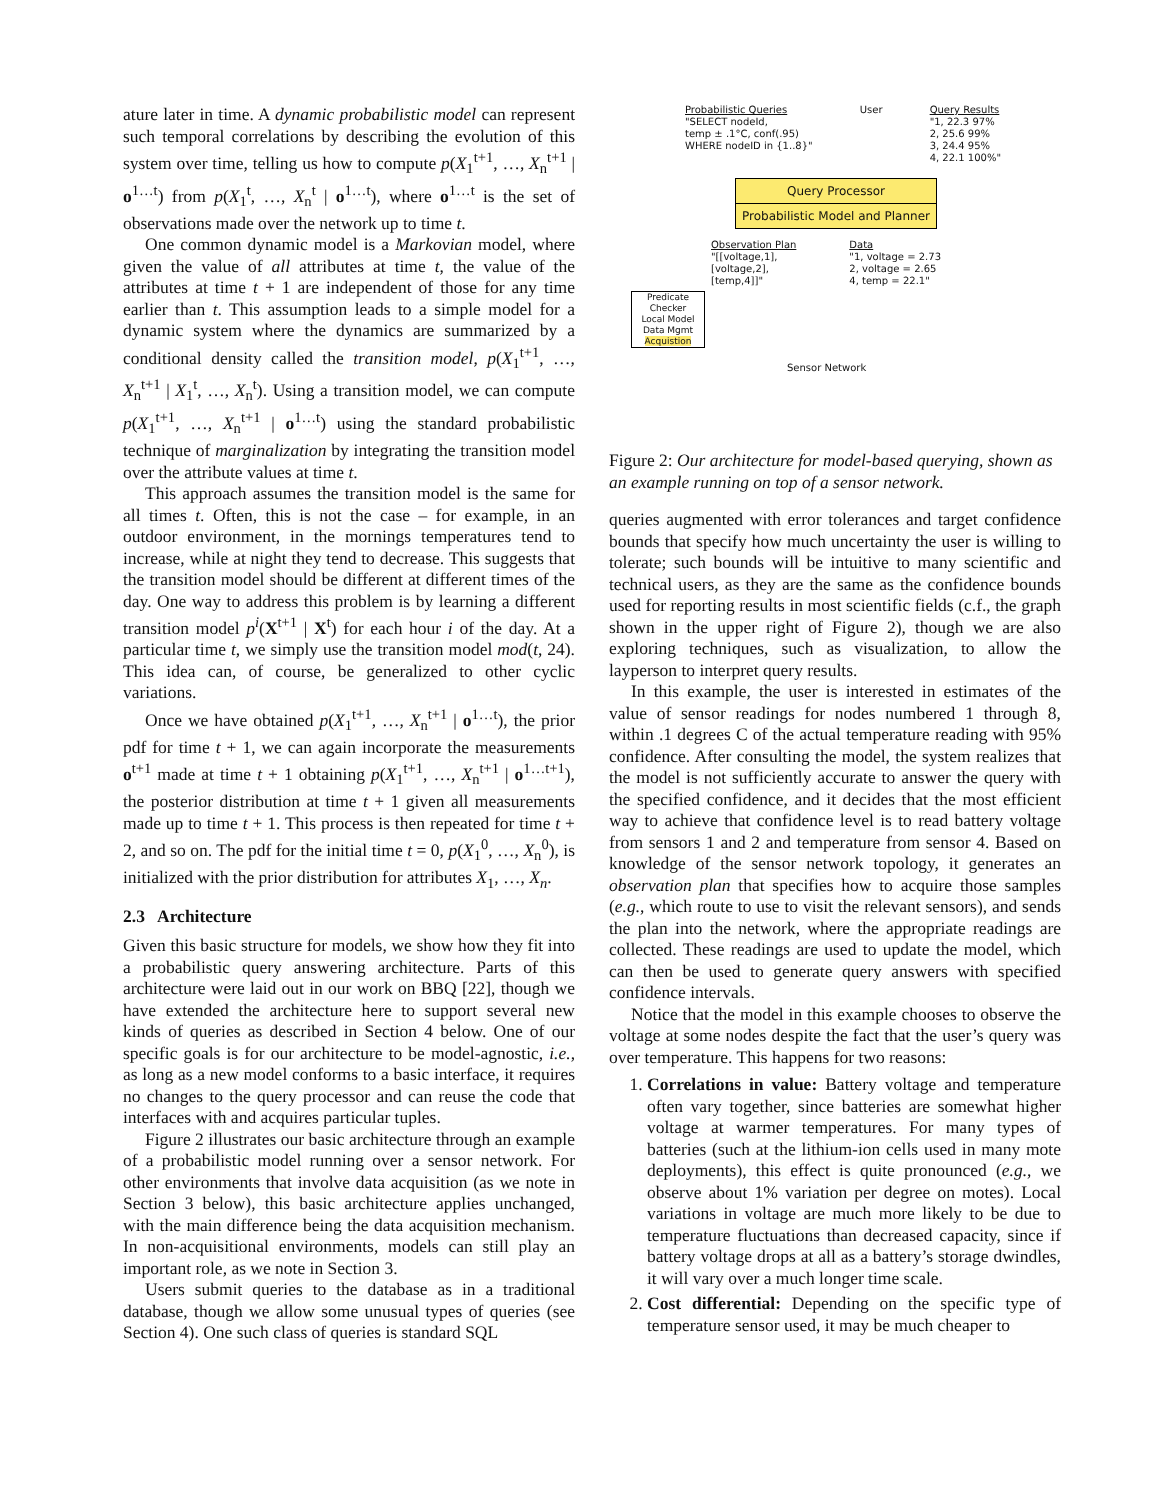ature later in time. A dynamic probabilistic model can represent such temporal correlations by describing the evolution of this system over time, telling us how to compute p(X<sub>1</sub><sup>t+1</sup>, …, X<sub>n</sub><sup>t+1</sup> | o<sup>1…t</sup>) from p(X<sub>1</sub><sup>t</sup>, …, X<sub>n</sub><sup>t</sup> | o<sup>1…t</sup>), where o<sup>1…t</sup> is the set of observations made over the network up to time t.
One common dynamic model is a Markovian model, where given the value of all attributes at time t, the value of the attributes at time t + 1 are independent of those for any time earlier than t. This assumption leads to a simple model for a dynamic system where the dynamics are summarized by a conditional density called the transition model, p(X<sub>1</sub><sup>t+1</sup>, …, X<sub>n</sub><sup>t+1</sup> | X<sub>1</sub><sup>t</sup>, …, X<sub>n</sub><sup>t</sup>). Using a transition model, we can compute p(X<sub>1</sub><sup>t+1</sup>, …, X<sub>n</sub><sup>t+1</sup> | o<sup>1…t</sup>) using the standard probabilistic technique of marginalization by integrating the transition model over the attribute values at time t.
This approach assumes the transition model is the same for all times t. Often, this is not the case – for example, in an outdoor environment, in the mornings temperatures tend to increase, while at night they tend to decrease. This suggests that the transition model should be different at different times of the day. One way to address this problem is by learning a different transition model p<sup>i</sup>(X<sup>t+1</sup> | X<sup>t</sup>) for each hour i of the day. At a particular time t, we simply use the transition model mod(t, 24). This idea can, of course, be generalized to other cyclic variations.
Once we have obtained p(X<sub>1</sub><sup>t+1</sup>, …, X<sub>n</sub><sup>t+1</sup> | o<sup>1…t</sup>), the prior pdf for time t + 1, we can again incorporate the measurements o<sup>t+1</sup> made at time t + 1 obtaining p(X<sub>1</sub><sup>t+1</sup>, …, X<sub>n</sub><sup>t+1</sup> | o<sup>1…t+1</sup>), the posterior distribution at time t + 1 given all measurements made up to time t + 1. This process is then repeated for time t + 2, and so on. The pdf for the initial time t = 0, p(X<sub>1</sub><sup>0</sup>, …, X<sub>n</sub><sup>0</sup>), is initialized with the prior distribution for attributes X<sub>1</sub>, …, X<sub>n</sub>.
2.3 Architecture
Given this basic structure for models, we show how they fit into a probabilistic query answering architecture. Parts of this architecture were laid out in our work on BBQ [22], though we have extended the architecture here to support several new kinds of queries as described in Section 4 below. One of our specific goals is for our architecture to be model-agnostic, i.e., as long as a new model conforms to a basic interface, it requires no changes to the query processor and can reuse the code that interfaces with and acquires particular tuples.
Figure 2 illustrates our basic architecture through an example of a probabilistic model running over a sensor network. For other environments that involve data acquisition (as we note in Section 3 below), this basic architecture applies unchanged, with the main difference being the data acquisition mechanism. In non-acquisitional environments, models can still play an important role, as we note in Section 3.
Users submit queries to the database as in a traditional database, though we allow some unusual types of queries (see Section 4). One such class of queries is standard SQL
Probabilistic Queries
"SELECT nodeId,
temp ± .1°C, conf(.95)
WHERE nodeID in {1..8}"
User Query Results
"1, 22.3 97%
2, 25.6 99%
3, 24.4 95%
4, 22.1 100%"
Query Processor
Probabilistic Model and Planner
Observation Plan
"[[voltage,1],
[voltage,2],
[temp,4]]"
Data
"1, voltage = 2.73
2, voltage = 2.65
4, temp = 22.1"
Predicate Checker
Local Model
Data Mgmt
Acquistion
Sensor Network
Figure 2: Our architecture for model-based querying, shown as an example running on top of a sensor network.
queries augmented with error tolerances and target confidence bounds that specify how much uncertainty the user is willing to tolerate; such bounds will be intuitive to many scientific and technical users, as they are the same as the confidence bounds used for reporting results in most scientific fields (c.f., the graph shown in the upper right of Figure 2), though we are also exploring techniques, such as visualization, to allow the layperson to interpret query results.
In this example, the user is interested in estimates of the value of sensor readings for nodes numbered 1 through 8, within .1 degrees C of the actual temperature reading with 95% confidence. After consulting the model, the system realizes that the model is not sufficiently accurate to answer the query with the specified confidence, and it decides that the most efficient way to achieve that confidence level is to read battery voltage from sensors 1 and 2 and temperature from sensor 4. Based on knowledge of the sensor network topology, it generates an observation plan that specifies how to acquire those samples (e.g., which route to use to visit the relevant sensors), and sends the plan into the network, where the appropriate readings are collected. These readings are used to update the model, which can then be used to generate query answers with specified confidence intervals.
Notice that the model in this example chooses to observe the voltage at some nodes despite the fact that the user’s query was over temperature. This happens for two reasons:
1. Correlations in value: Battery voltage and temperature often vary together, since batteries are somewhat higher voltage at warmer temperatures. For many types of batteries (such at the lithium-ion cells used in many mote deployments), this effect is quite pronounced (e.g., we observe about 1% variation per degree on motes). Local variations in voltage are much more likely to be due to temperature fluctuations than decreased capacity, since if battery voltage drops at all as a battery’s storage dwindles, it will vary over a much longer time scale.
2. Cost differential: Depending on the specific type of temperature sensor used, it may be much cheaper to